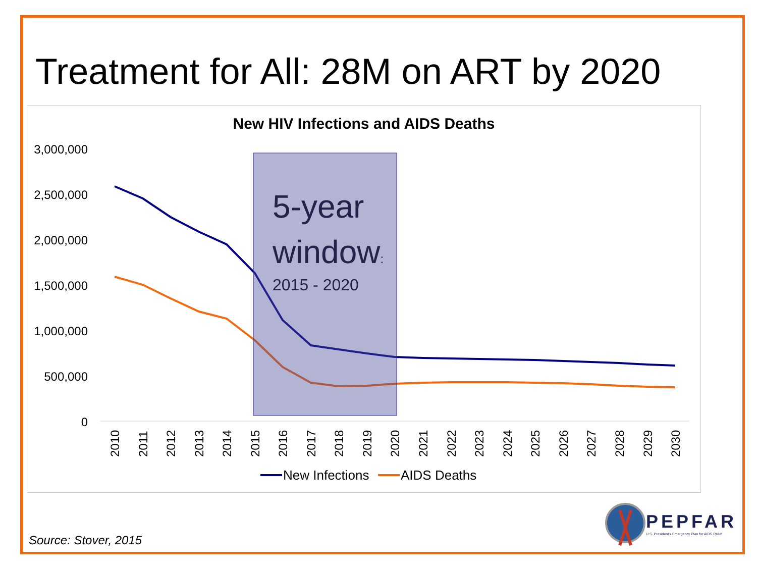Treatment for All: 28M on ART by 2020
New HIV Infections and AIDS Deaths
3,000,000
2,500,000
2,000,000
1,500,000
1,000,000
500,000
0
5-year
window:
2015 - 2020
2010
2011
2012
2013
2014
2015
2016
2017
2018
2019
2020
2021
2022
2023
2024
2025
2026
2027
2028
2029
2030
New Infections
AIDS Deaths
Source: Stover, 2015
PEPFAR
U.S. President's Emergency Plan for AIDS Relief